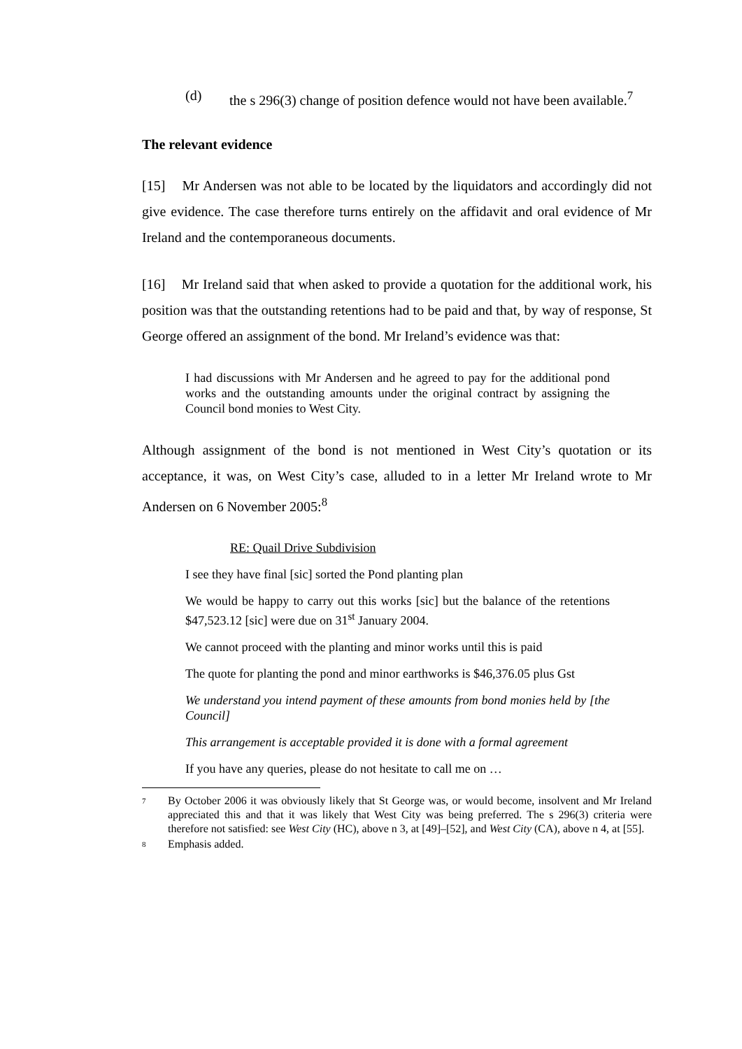(d) the s 296(3) change of position defence would not have been available.<sup>7</sup>
The relevant evidence
[15] Mr Andersen was not able to be located by the liquidators and accordingly did not give evidence. The case therefore turns entirely on the affidavit and oral evidence of Mr Ireland and the contemporaneous documents.
[16] Mr Ireland said that when asked to provide a quotation for the additional work, his position was that the outstanding retentions had to be paid and that, by way of response, St George offered an assignment of the bond. Mr Ireland’s evidence was that:
I had discussions with Mr Andersen and he agreed to pay for the additional pond works and the outstanding amounts under the original contract by assigning the Council bond monies to West City.
Although assignment of the bond is not mentioned in West City’s quotation or its acceptance, it was, on West City’s case, alluded to in a letter Mr Ireland wrote to Mr Andersen on 6 November 2005:<sup>8</sup>
RE: Quail Drive Subdivision
I see they have final [sic] sorted the Pond planting plan
We would be happy to carry out this works [sic] but the balance of the retentions $47,523.12 [sic] were due on 31<sup>st</sup> January 2004.
We cannot proceed with the planting and minor works until this is paid
The quote for planting the pond and minor earthworks is $46,376.05 plus Gst
We understand you intend payment of these amounts from bond monies held by [the Council]
This arrangement is acceptable provided it is done with a formal agreement
If you have any queries, please do not hesitate to call me on …
7
By October 2006 it was obviously likely that St George was, or would become, insolvent and Mr Ireland appreciated this and that it was likely that West City was being preferred. The s 296(3) criteria were therefore not satisfied: see West City (HC), above n 3, at [49]–[52], and West City (CA), above n 4, at [55].
8
Emphasis added.